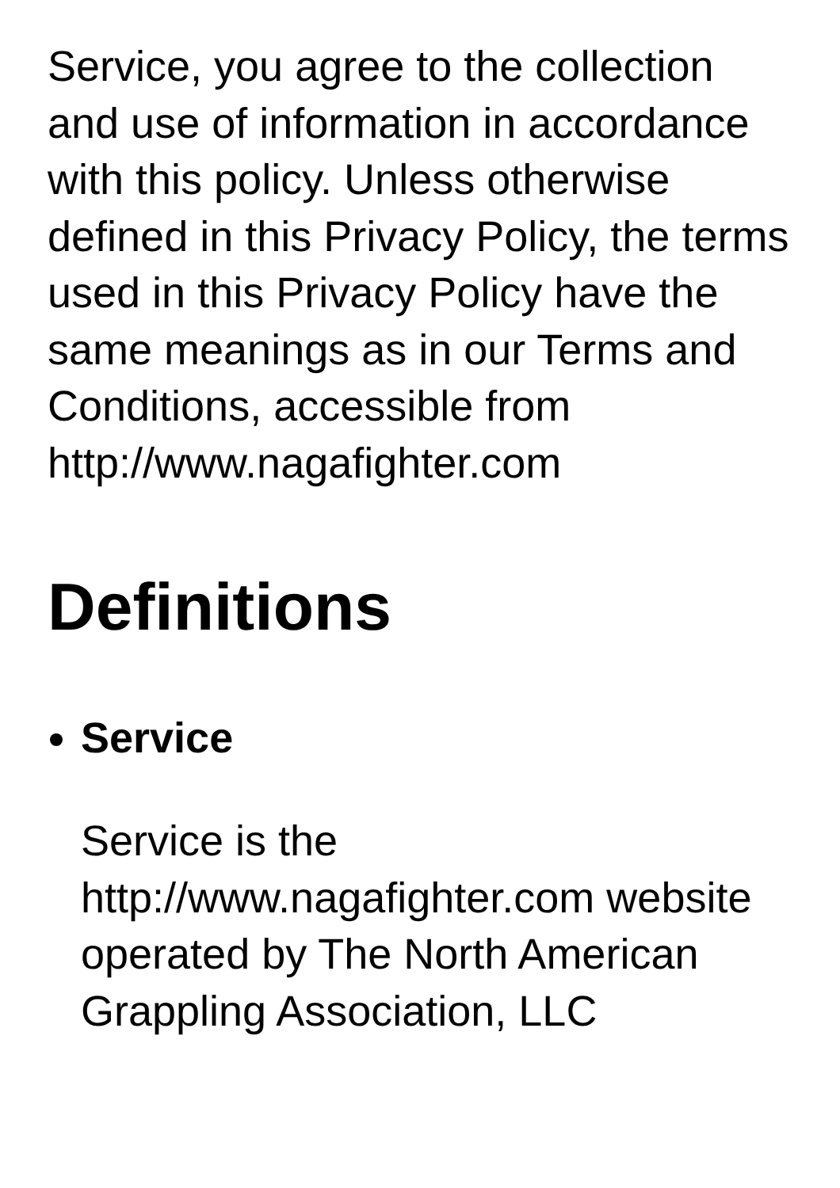Service, you agree to the collection and use of information in accordance with this policy. Unless otherwise defined in this Privacy Policy, the terms used in this Privacy Policy have the same meanings as in our Terms and Conditions, accessible from http://www.nagafighter.com
Definitions
Service
Service is the http://www.nagafighter.com website operated by The North American Grappling Association, LLC